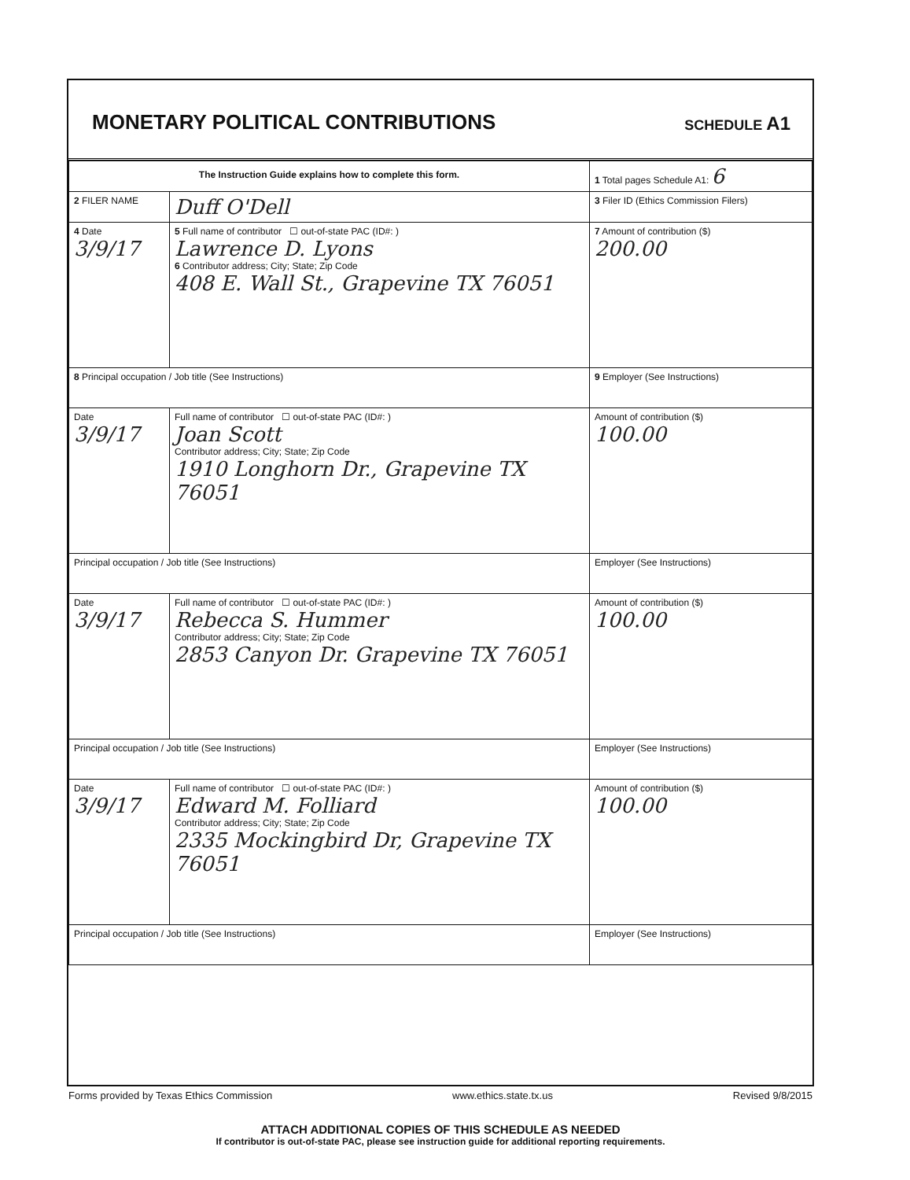MONETARY POLITICAL CONTRIBUTIONS
SCHEDULE A1
| The Instruction Guide explains how to complete this form. | | | 1 Total pages Schedule A1: 6 |
| 2 FILER NAME | Duff O'Dell | | 3 Filer ID (Ethics Commission Filers) |
| 4 Date 3/9/17 | 5 Full name of contributor ☐ out-of-state PAC (ID#: ) Lawrence D. Lyons 6 Contributor address; City; State; Zip Code 408 E. Wall St., Grapevine TX 76051 | | 7 Amount of contribution ($) 200.00 |
| 8 Principal occupation / Job title (See Instructions) | | 9 Employer (See Instructions) | |
| Date 3/9/17 | Full name of contributor ☐ out-of-state PAC (ID#: ) Joan Scott Contributor address; City; State; Zip Code 1910 Longhorn Dr., Grapevine TX 76051 | | Amount of contribution ($) 100.00 |
| Principal occupation / Job title (See Instructions) | | Employer (See Instructions) | |
| Date 3/9/17 | Full name of contributor ☐ out-of-state PAC (ID#: ) Rebecca S. Hummer Contributor address; City; State; Zip Code 2853 Canyon Dr. Grapevine TX 76051 | | Amount of contribution ($) 100.00 |
| Principal occupation / Job title (See Instructions) | | Employer (See Instructions) | |
| Date 3/9/17 | Full name of contributor ☐ out-of-state PAC (ID#: ) Edward M. Folliard Contributor address; City; State; Zip Code 2335 Mockingbird Dr, Grapevine TX 76051 | | Amount of contribution ($) 100.00 |
| Principal occupation / Job title (See Instructions) | | Employer (See Instructions) | |
ATTACH ADDITIONAL COPIES OF THIS SCHEDULE AS NEEDED
If contributor is out-of-state PAC, please see instruction guide for additional reporting requirements.
Forms provided by Texas Ethics Commission www.ethics.state.tx.us Revised 9/8/2015